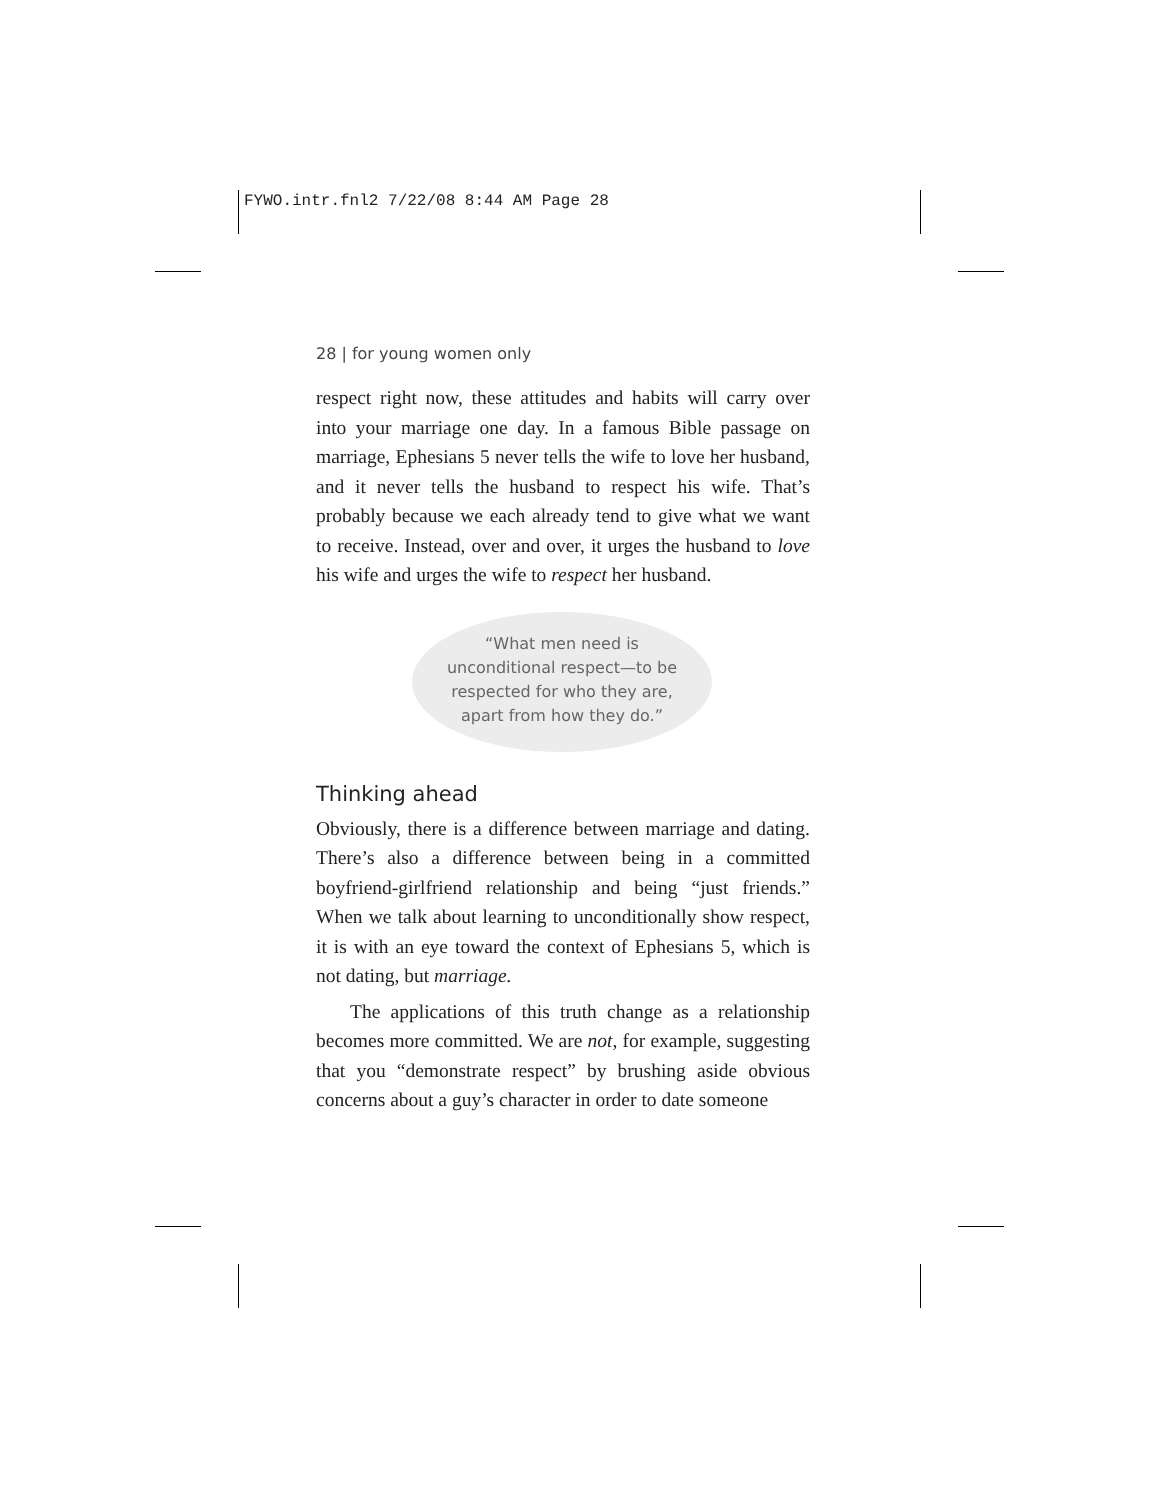FYWO.intr.fnl2 7/22/08 8:44 AM Page 28
28 | for young women only
respect right now, these attitudes and habits will carry over into your marriage one day. In a famous Bible passage on marriage, Ephesians 5 never tells the wife to love her husband, and it never tells the husband to respect his wife. That’s probably because we each already tend to give what we want to receive. Instead, over and over, it urges the husband to love his wife and urges the wife to respect her husband.
“What men need is
unconditional respect—to be
respected for who they are,
apart from how they do.”
Thinking ahead
Obviously, there is a difference between marriage and dating. There’s also a difference between being in a committed boyfriend-girlfriend relationship and being “just friends.” When we talk about learning to unconditionally show respect, it is with an eye toward the context of Ephesians 5, which is not dating, but marriage.
The applications of this truth change as a relationship becomes more committed. We are not, for example, suggesting that you “demonstrate respect” by brushing aside obvious concerns about a guy’s character in order to date someone